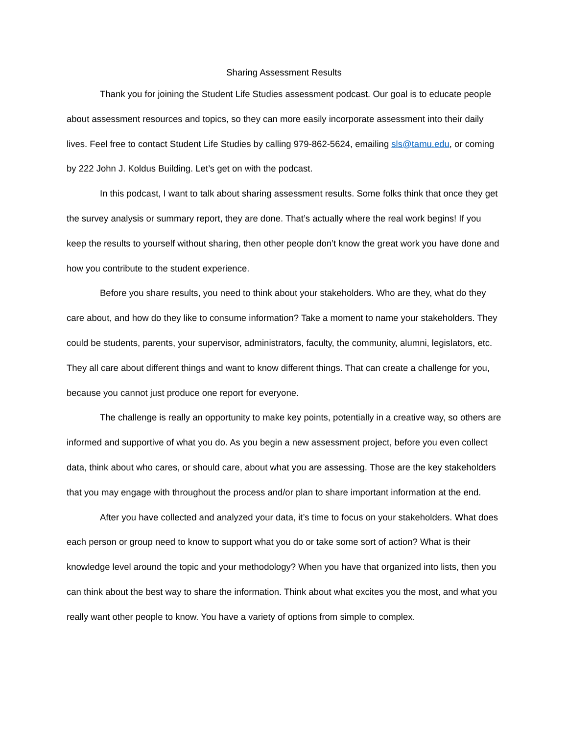Sharing Assessment Results
Thank you for joining the Student Life Studies assessment podcast. Our goal is to educate people about assessment resources and topics, so they can more easily incorporate assessment into their daily lives. Feel free to contact Student Life Studies by calling 979-862-5624, emailing sls@tamu.edu, or coming by 222 John J. Koldus Building. Let’s get on with the podcast.
In this podcast, I want to talk about sharing assessment results. Some folks think that once they get the survey analysis or summary report, they are done. That’s actually where the real work begins! If you keep the results to yourself without sharing, then other people don’t know the great work you have done and how you contribute to the student experience.
Before you share results, you need to think about your stakeholders. Who are they, what do they care about, and how do they like to consume information? Take a moment to name your stakeholders. They could be students, parents, your supervisor, administrators, faculty, the community, alumni, legislators, etc. They all care about different things and want to know different things. That can create a challenge for you, because you cannot just produce one report for everyone.
The challenge is really an opportunity to make key points, potentially in a creative way, so others are informed and supportive of what you do. As you begin a new assessment project, before you even collect data, think about who cares, or should care, about what you are assessing. Those are the key stakeholders that you may engage with throughout the process and/or plan to share important information at the end.
After you have collected and analyzed your data, it’s time to focus on your stakeholders. What does each person or group need to know to support what you do or take some sort of action? What is their knowledge level around the topic and your methodology? When you have that organized into lists, then you can think about the best way to share the information. Think about what excites you the most, and what you really want other people to know. You have a variety of options from simple to complex.